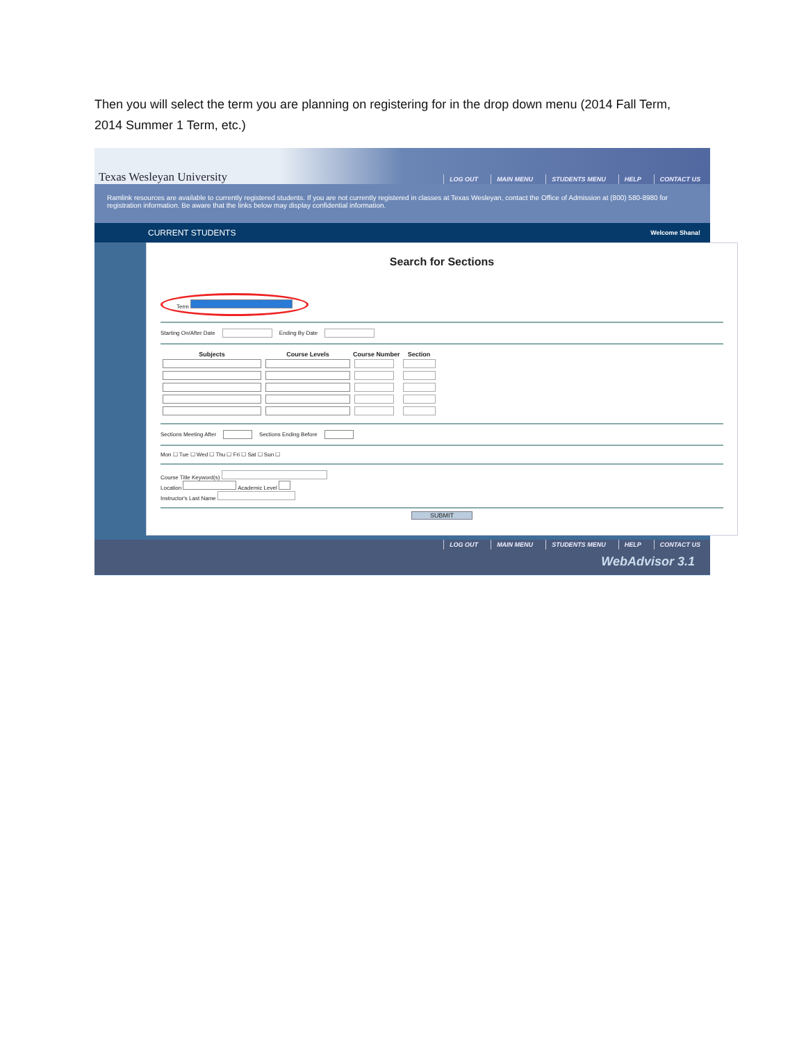Then you will select the term you are planning on registering for in the drop down menu (2014 Fall Term, 2014 Summer 1 Term, etc.)
Texas Wesleyan University
LOG OUT MAIN MENU STUDENTS MENU HELP CONTACT US
Ramlink resources are available to currently registered students. If you are not currently registered in classes at Texas Wesleyan, contact the Office of Admission at (800) 580-8980 for registration information. Be aware that the links below may display confidential information.
CURRENT STUDENTS Welcome Shana!
Search for Sections
Term
Starting On/After Date Ending By Date
| Subjects | Course Levels | Course Number | Section |
| --- | --- | --- | --- |
Sections Meeting After Sections Ending Before
Mon ☐ Tue ☐ Wed ☐ Thu ☐ Fri ☐ Sat ☐ Sun ☐
Course Title Keyword(s)
Location Academic Level
Instructor's Last Name
SUBMIT
LOG OUT MAIN MENU STUDENTS MENU HELP CONTACT US
WebAdvisor 3.1